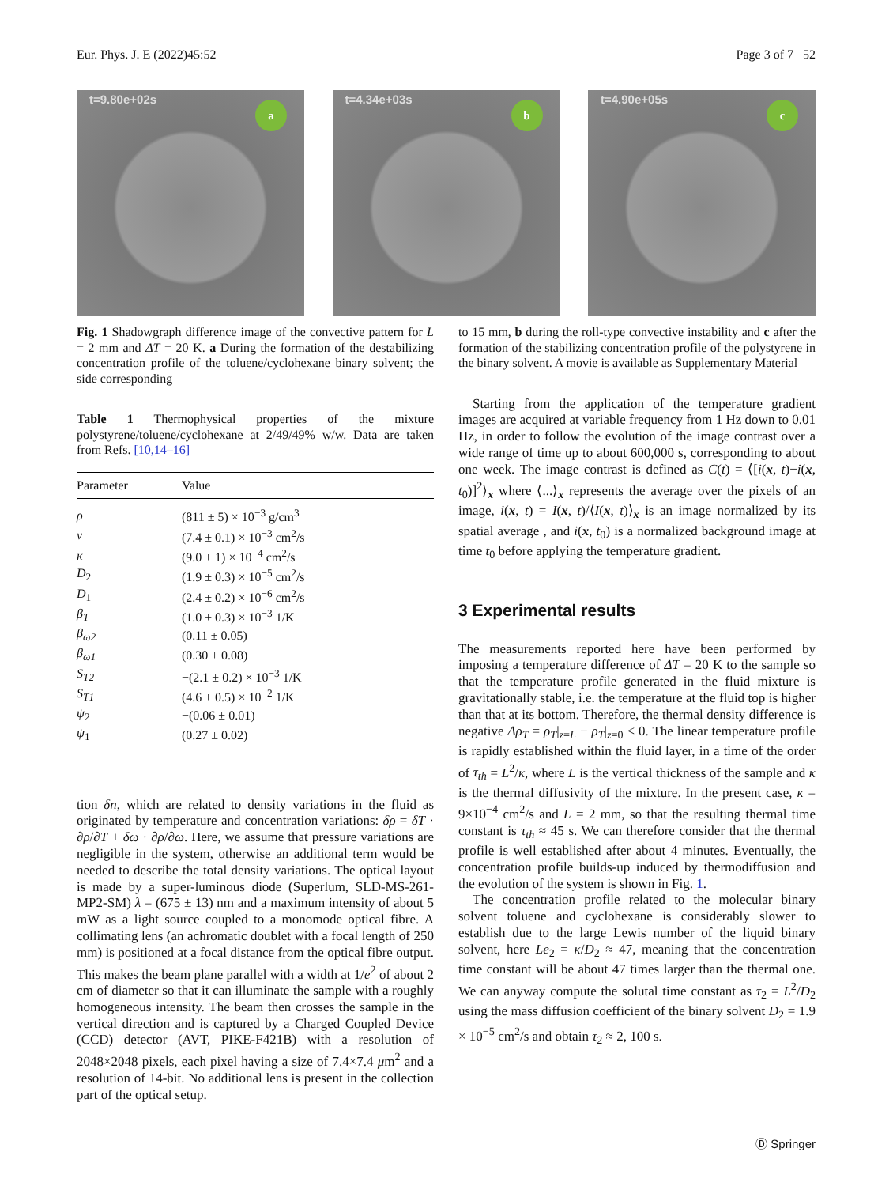Eur. Phys. J. E (2022)45:52 Page 3 of 7 52
t=9.80e+02s
a
t=4.34e+03s
b
t=4.90e+05s
c
Fig. 1 Shadowgraph difference image of the convective pattern for L = 2 mm and ΔT = 20 K. a During the formation of the destabilizing concentration profile of the toluene/cyclohexane binary solvent; the side corresponding
Table 1 Thermophysical properties of the mixture polystyrene/toluene/cyclohexane at 2/49/49% w/w. Data are taken from Refs. [10,14–16]
| Parameter | Value |
| --- | --- |
| ρ | (811 ± 5) × 10<sup>−3</sup> g/cm<sup>3</sup> |
| ν | (7.4 ± 0.1) × 10<sup>−3</sup> cm<sup>2</sup>/s |
| κ | (9.0 ± 1) × 10<sup>−4</sup> cm<sup>2</sup>/s |
| D<sub>2</sub> | (1.9 ± 0.3) × 10<sup>−5</sup> cm<sup>2</sup>/s |
| D<sub>1</sub> | (2.4 ± 0.2) × 10<sup>−6</sup> cm<sup>2</sup>/s |
| β<sub>T</sub> | (1.0 ± 0.3) × 10<sup>−3</sup> 1/K |
| β<sub>ω2</sub> | (0.11 ± 0.05) |
| β<sub>ω1</sub> | (0.30 ± 0.08) |
| S<sub>T2</sub> | −(2.1 ± 0.2) × 10<sup>−3</sup> 1/K |
| S<sub>T1</sub> | (4.6 ± 0.5) × 10<sup>−2</sup> 1/K |
| ψ<sub>2</sub> | −(0.06 ± 0.01) |
| ψ<sub>1</sub> | (0.27 ± 0.02) |
tion δn, which are related to density variations in the fluid as originated by temperature and concentration variations: δρ = δT · ∂ρ/∂T + δω · ∂ρ/∂ω. Here, we assume that pressure variations are negligible in the system, otherwise an additional term would be needed to describe the total density variations. The optical layout is made by a super-luminous diode (Superlum, SLD-MS-261-MP2-SM) λ = (675 ± 13) nm and a maximum intensity of about 5 mW as a light source coupled to a monomode optical fibre. A collimating lens (an achromatic doublet with a focal length of 250 mm) is positioned at a focal distance from the optical fibre output. This makes the beam plane parallel with a width at 1/e<sup>2</sup> of about 2 cm of diameter so that it can illuminate the sample with a roughly homogeneous intensity. The beam then crosses the sample in the vertical direction and is captured by a Charged Coupled Device (CCD) detector (AVT, PIKE-F421B) with a resolution of 2048×2048 pixels, each pixel having a size of 7.4×7.4 μm<sup>2</sup> and a resolution of 14-bit. No additional lens is present in the collection part of the optical setup.
to 15 mm, b during the roll-type convective instability and c after the formation of the stabilizing concentration profile of the polystyrene in the binary solvent. A movie is available as Supplementary Material
Starting from the application of the temperature gradient images are acquired at variable frequency from 1 Hz down to 0.01 Hz, in order to follow the evolution of the image contrast over a wide range of time up to about 600,000 s, corresponding to about one week. The image contrast is defined as C(t) = ⟨[i(x, t)−i(x, t<sub>0</sub>)]<sup>2</sup>⟩<sub>x</sub> where ⟨...⟩<sub>x</sub> represents the average over the pixels of an image, i(x, t) = I(x, t)/⟨I(x, t)⟩<sub>x</sub> is an image normalized by its spatial average , and i(x, t<sub>0</sub>) is a normalized background image at time t<sub>0</sub> before applying the temperature gradient.
3 Experimental results
The measurements reported here have been performed by imposing a temperature difference of ΔT = 20 K to the sample so that the temperature profile generated in the fluid mixture is gravitationally stable, i.e. the temperature at the fluid top is higher than that at its bottom. Therefore, the thermal density difference is negative Δρ<sub>T</sub> = ρ<sub>T</sub>|<sub>z=L</sub> − ρ<sub>T</sub>|<sub>z=0</sub> < 0. The linear temperature profile is rapidly established within the fluid layer, in a time of the order of τ<sub>th</sub> = L<sup>2</sup>/κ, where L is the vertical thickness of the sample and κ is the thermal diffusivity of the mixture. In the present case, κ = 9×10<sup>−4</sup> cm<sup>2</sup>/s and L = 2 mm, so that the resulting thermal time constant is τ<sub>th</sub> ≈ 45 s. We can therefore consider that the thermal profile is well established after about 4 minutes. Eventually, the concentration profile builds-up induced by thermodiffusion and the evolution of the system is shown in Fig. 1.
The concentration profile related to the molecular binary solvent toluene and cyclohexane is considerably slower to establish due to the large Lewis number of the liquid binary solvent, here Le<sub>2</sub> = κ/D<sub>2</sub> ≈ 47, meaning that the concentration time constant will be about 47 times larger than the thermal one. We can anyway compute the solutal time constant as τ<sub>2</sub> = L<sup>2</sup>/D<sub>2</sub> using the mass diffusion coefficient of the binary solvent D<sub>2</sub> = 1.9 × 10<sup>−5</sup> cm<sup>2</sup>/s and obtain τ<sub>2</sub> ≈ 2, 100 s.
Ⓓ Springer